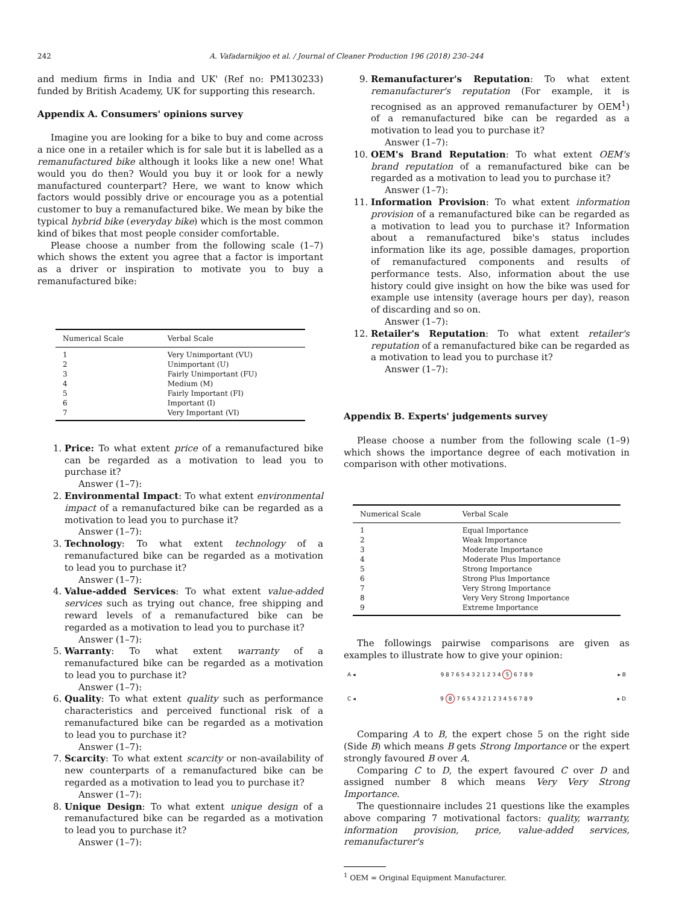242 A. Vafadarnikjoo et al. / Journal of Cleaner Production 196 (2018) 230–244
and medium firms in India and UK' (Ref no: PM130233) funded by British Academy, UK for supporting this research.
Appendix A. Consumers' opinions survey
Imagine you are looking for a bike to buy and come across a nice one in a retailer which is for sale but it is labelled as a remanufactured bike although it looks like a new one! What would you do then? Would you buy it or look for a newly manufactured counterpart? Here, we want to know which factors would possibly drive or encourage you as a potential customer to buy a remanufactured bike. We mean by bike the typical hybrid bike (everyday bike) which is the most common kind of bikes that most people consider comfortable.
Please choose a number from the following scale (1–7) which shows the extent you agree that a factor is important as a driver or inspiration to motivate you to buy a remanufactured bike:
| Numerical Scale | Verbal Scale |
| --- | --- |
| 1 | Very Unimportant (VU) |
| 2 | Unimportant (U) |
| 3 | Fairly Unimportant (FU) |
| 4 | Medium (M) |
| 5 | Fairly Important (FI) |
| 6 | Important (I) |
| 7 | Very Important (VI) |
1. Price: To what extent price of a remanufactured bike can be regarded as a motivation to lead you to purchase it?
Answer (1–7):
2. Environmental Impact: To what extent environmental impact of a remanufactured bike can be regarded as a motivation to lead you to purchase it?
Answer (1–7):
3. Technology: To what extent technology of a remanufactured bike can be regarded as a motivation to lead you to purchase it?
Answer (1–7):
4. Value-added Services: To what extent value-added services such as trying out chance, free shipping and reward levels of a remanufactured bike can be regarded as a motivation to lead you to purchase it?
Answer (1–7):
5. Warranty: To what extent warranty of a remanufactured bike can be regarded as a motivation to lead you to purchase it?
Answer (1–7):
6. Quality: To what extent quality such as performance characteristics and perceived functional risk of a remanufactured bike can be regarded as a motivation to lead you to purchase it?
Answer (1–7):
7. Scarcity: To what extent scarcity or non-availability of new counterparts of a remanufactured bike can be regarded as a motivation to lead you to purchase it?
Answer (1–7):
8. Unique Design: To what extent unique design of a remanufactured bike can be regarded as a motivation to lead you to purchase it?
Answer (1–7):
9. Remanufacturer's Reputation: To what extent remanufacturer's reputation (For example, it is recognised as an approved remanufacturer by OEM<sup>1</sup>) of a remanufactured bike can be regarded as a motivation to lead you to purchase it?
Answer (1–7):
10. OEM's Brand Reputation: To what extent OEM's brand reputation of a remanufactured bike can be regarded as a motivation to lead you to purchase it?
Answer (1–7):
11. Information Provision: To what extent information provision of a remanufactured bike can be regarded as a motivation to lead you to purchase it? Information about a remanufactured bike's status includes information like its age, possible damages, proportion of remanufactured components and results of performance tests. Also, information about the use history could give insight on how the bike was used for example use intensity (average hours per day), reason of discarding and so on.
Answer (1–7):
12. Retailer's Reputation: To what extent retailer's reputation of a remanufactured bike can be regarded as a motivation to lead you to purchase it?
Answer (1–7):
Appendix B. Experts' judgements survey
Please choose a number from the following scale (1–9) which shows the importance degree of each motivation in comparison with other motivations.
| Numerical Scale | Verbal Scale |
| --- | --- |
| 1 | Equal Importance |
| 2 | Weak Importance |
| 3 | Moderate Importance |
| 4 | Moderate Plus Importance |
| 5 | Strong Importance |
| 6 | Strong Plus Importance |
| 7 | Very Strong Importance |
| 8 | Very Very Strong Importance |
| 9 | Extreme Importance |
The followings pairwise comparisons are given as examples to illustrate how to give your opinion:
A ◂ 9 8 7 6 5 4 3 2 1 2 3 4 5 6 7 8 9 ▸ B
C ◂ 9 8 7 6 5 4 3 2 1 2 3 4 5 6 7 8 9 ▸ D
Comparing A to B, the expert chose 5 on the right side (Side B) which means B gets Strong Importance or the expert strongly favoured B over A.
Comparing C to D, the expert favoured C over D and assigned number 8 which means Very Very Strong Importance.
The questionnaire includes 21 questions like the examples above comparing 7 motivational factors: quality, warranty, information provision, price, value-added services, remanufacturer's
<sup>1</sup> OEM = Original Equipment Manufacturer.